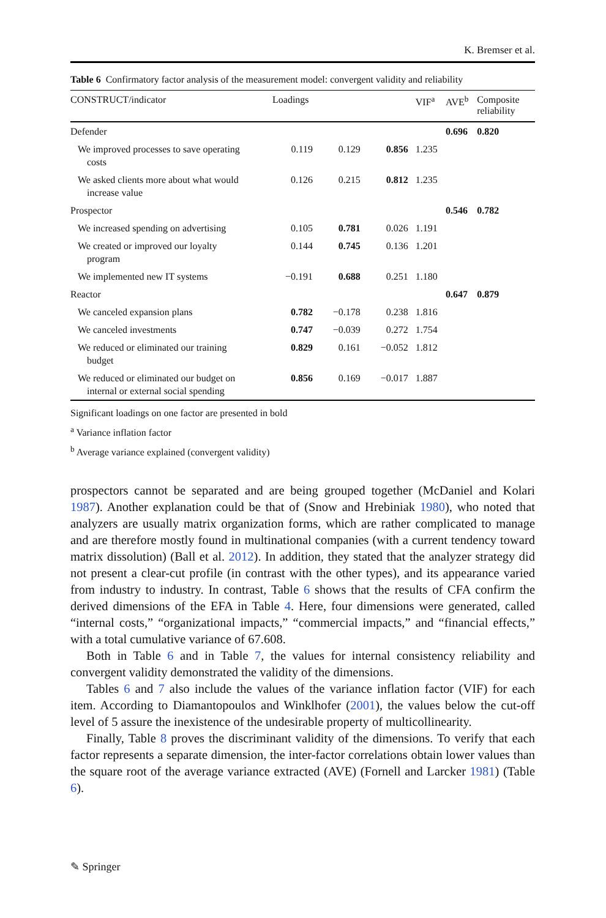K. Bremser et al.
Table 6 Confirmatory factor analysis of the measurement model: convergent validity and reliability
| CONSTRUCT/indicator | Loadings | | | VIF<sup>a</sup> | AVE<sup>b</sup> | Composite reliability |
| --- | --- | --- | --- | --- | --- | --- |
| Defender | | | | | 0.696 | 0.820 |
| We improved processes to save operating costs | 0.119 | 0.129 | 0.856 | 1.235 | | |
| We asked clients more about what would increase value | 0.126 | 0.215 | 0.812 | 1.235 | | |
| Prospector | | | | | 0.546 | 0.782 |
| We increased spending on advertising | 0.105 | 0.781 | 0.026 | 1.191 | | |
| We created or improved our loyalty program | 0.144 | 0.745 | 0.136 | 1.201 | | |
| We implemented new IT systems | −0.191 | 0.688 | 0.251 | 1.180 | | |
| Reactor | | | | | 0.647 | 0.879 |
| We canceled expansion plans | 0.782 | −0.178 | 0.238 | 1.816 | | |
| We canceled investments | 0.747 | −0.039 | 0.272 | 1.754 | | |
| We reduced or eliminated our training budget | 0.829 | 0.161 | −0.052 | 1.812 | | |
| We reduced or eliminated our budget on internal or external social spending | 0.856 | 0.169 | −0.017 | 1.887 | | |
Significant loadings on one factor are presented in bold
<sup>a</sup> Variance inflation factor
<sup>b</sup> Average variance explained (convergent validity)
prospectors cannot be separated and are being grouped together (McDaniel and Kolari 1987). Another explanation could be that of (Snow and Hrebiniak 1980), who noted that analyzers are usually matrix organization forms, which are rather complicated to manage and are therefore mostly found in multinational companies (with a current tendency toward matrix dissolution) (Ball et al. 2012). In addition, they stated that the analyzer strategy did not present a clear-cut profile (in contrast with the other types), and its appearance varied from industry to industry. In contrast, Table 6 shows that the results of CFA confirm the derived dimensions of the EFA in Table 4. Here, four dimensions were generated, called “internal costs,” “organizational impacts,” “commercial impacts,” and “financial effects,” with a total cumulative variance of 67.608.
Both in Table 6 and in Table 7, the values for internal consistency reliability and convergent validity demonstrated the validity of the dimensions.
Tables 6 and 7 also include the values of the variance inflation factor (VIF) for each item. According to Diamantopoulos and Winklhofer (2001), the values below the cut-off level of 5 assure the inexistence of the undesirable property of multicollinearity.
Finally, Table 8 proves the discriminant validity of the dimensions. To verify that each factor represents a separate dimension, the inter-factor correlations obtain lower values than the square root of the average variance extracted (AVE) (Fornell and Larcker 1981) (Table 6).
✎ Springer